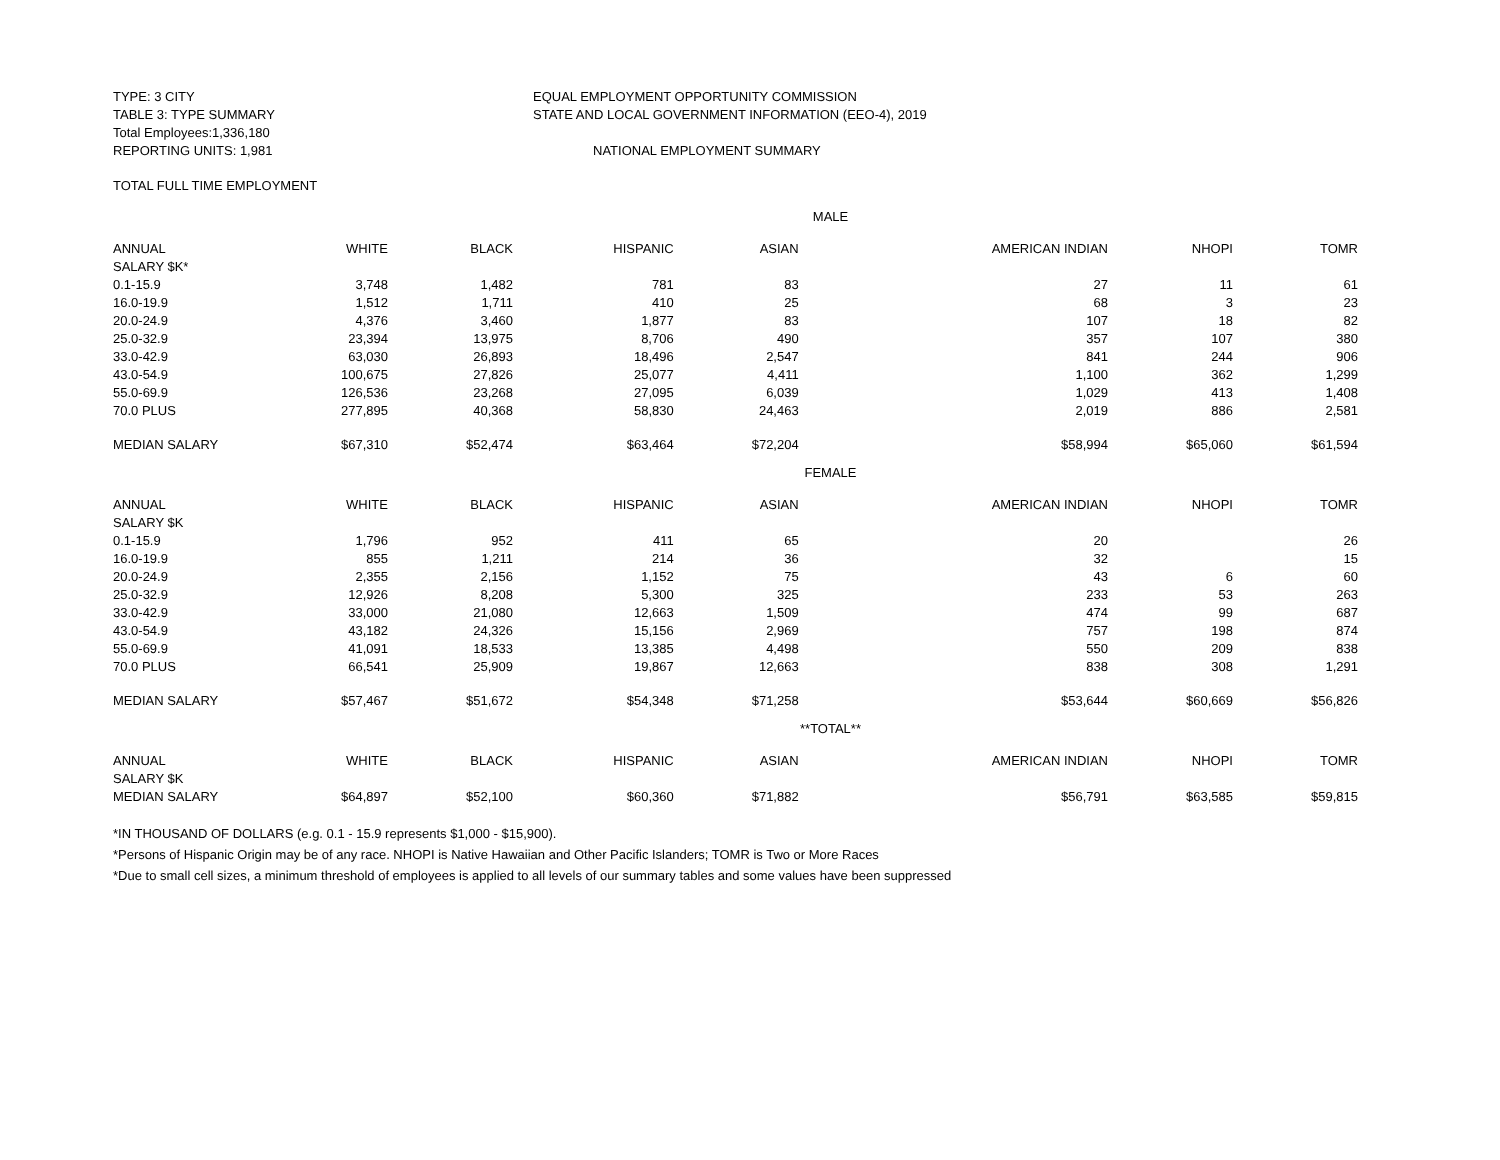TYPE: 3 CITY EQUAL EMPLOYMENT OPPORTUNITY COMMISSION
TABLE 3: TYPE SUMMARY STATE AND LOCAL GOVERNMENT INFORMATION (EEO-4), 2019
Total Employees:1,336,180
REPORTING UNITS: 1,981 NATIONAL EMPLOYMENT SUMMARY
TOTAL FULL TIME EMPLOYMENT
| MALE | | | | | | | |
| ANNUAL | WHITE | BLACK | HISPANIC | ASIAN | AMERICAN INDIAN | NHOPI | TOMR |
| SALARY $K* | | | | | | | |
| 0.1-15.9 | 3,748 | 1,482 | 781 | 83 | 27 | 11 | 61 |
| 16.0-19.9 | 1,512 | 1,711 | 410 | 25 | 68 | 3 | 23 |
| 20.0-24.9 | 4,376 | 3,460 | 1,877 | 83 | 107 | 18 | 82 |
| 25.0-32.9 | 23,394 | 13,975 | 8,706 | 490 | 357 | 107 | 380 |
| 33.0-42.9 | 63,030 | 26,893 | 18,496 | 2,547 | 841 | 244 | 906 |
| 43.0-54.9 | 100,675 | 27,826 | 25,077 | 4,411 | 1,100 | 362 | 1,299 |
| 55.0-69.9 | 126,536 | 23,268 | 27,095 | 6,039 | 1,029 | 413 | 1,408 |
| 70.0 PLUS | 277,895 | 40,368 | 58,830 | 24,463 | 2,019 | 886 | 2,581 |
| MEDIAN SALARY | $67,310 | $52,474 | $63,464 | $72,204 | $58,994 | $65,060 | $61,594 |
| FEMALE | | | | | | | |
| ANNUAL | WHITE | BLACK | HISPANIC | ASIAN | AMERICAN INDIAN | NHOPI | TOMR |
| SALARY $K | | | | | | | |
| 0.1-15.9 | 1,796 | 952 | 411 | 65 | 20 | | 26 |
| 16.0-19.9 | 855 | 1,211 | 214 | 36 | 32 | | 15 |
| 20.0-24.9 | 2,355 | 2,156 | 1,152 | 75 | 43 | 6 | 60 |
| 25.0-32.9 | 12,926 | 8,208 | 5,300 | 325 | 233 | 53 | 263 |
| 33.0-42.9 | 33,000 | 21,080 | 12,663 | 1,509 | 474 | 99 | 687 |
| 43.0-54.9 | 43,182 | 24,326 | 15,156 | 2,969 | 757 | 198 | 874 |
| 55.0-69.9 | 41,091 | 18,533 | 13,385 | 4,498 | 550 | 209 | 838 |
| 70.0 PLUS | 66,541 | 25,909 | 19,867 | 12,663 | 838 | 308 | 1,291 |
| MEDIAN SALARY | $57,467 | $51,672 | $54,348 | $71,258 | $53,644 | $60,669 | $56,826 |
| **TOTAL** | | | | | | | |
| ANNUAL | WHITE | BLACK | HISPANIC | ASIAN | AMERICAN INDIAN | NHOPI | TOMR |
| SALARY $K | | | | | | | |
| MEDIAN SALARY | $64,897 | $52,100 | $60,360 | $71,882 | $56,791 | $63,585 | $59,815 |
*IN THOUSAND OF DOLLARS (e.g. 0.1 - 15.9 represents $1,000 - $15,900).
*Persons of Hispanic Origin may be of any race. NHOPI is Native Hawaiian and Other Pacific Islanders; TOMR is Two or More Races
*Due to small cell sizes, a minimum threshold of employees is applied to all levels of our summary tables and some values have been suppressed